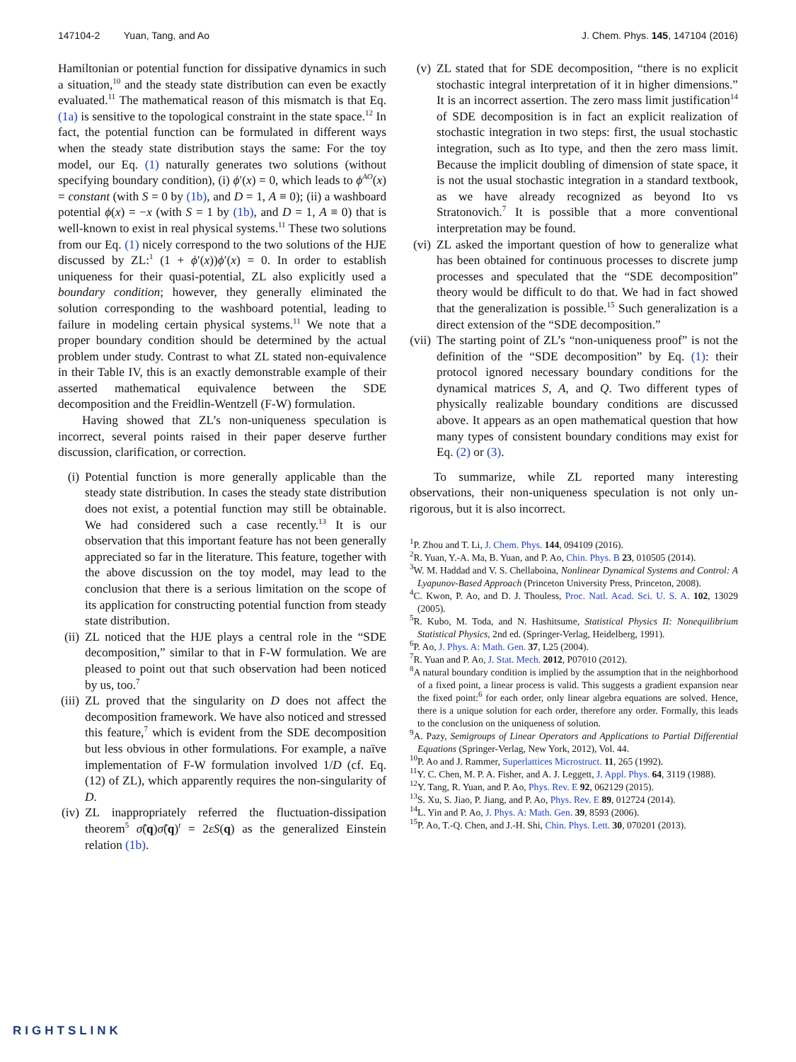147104-2 Yuan, Tang, and Ao J. Chem. Phys. 145, 147104 (2016)
Hamiltonian or potential function for dissipative dynamics in such a situation,<sup>10</sup> and the steady state distribution can even be exactly evaluated.<sup>11</sup> The mathematical reason of this mismatch is that Eq. (1a) is sensitive to the topological constraint in the state space.<sup>12</sup> In fact, the potential function can be formulated in different ways when the steady state distribution stays the same: For the toy model, our Eq. (1) naturally generates two solutions (without specifying boundary condition), (i) ϕ′(x) = 0, which leads to ϕ<sup>AO</sup>(x) = constant (with S = 0 by (1b), and D = 1, A ≡ 0); (ii) a washboard potential ϕ(x) = −x (with S = 1 by (1b), and D = 1, A ≡ 0) that is well-known to exist in real physical systems.<sup>11</sup> These two solutions from our Eq. (1) nicely correspond to the two solutions of the HJE discussed by ZL:<sup>1</sup> (1 + ϕ′(x))ϕ′(x) = 0. In order to establish uniqueness for their quasi-potential, ZL also explicitly used a boundary condition; however, they generally eliminated the solution corresponding to the washboard potential, leading to failure in modeling certain physical systems.<sup>11</sup> We note that a proper boundary condition should be determined by the actual problem under study. Contrast to what ZL stated non-equivalence in their Table IV, this is an exactly demonstrable example of their asserted mathematical equivalence between the SDE decomposition and the Freidlin-Wentzell (F-W) formulation.
Having showed that ZL’s non-uniqueness speculation is incorrect, several points raised in their paper deserve further discussion, clarification, or correction.
(i) Potential function is more generally applicable than the steady state distribution. In cases the steady state distribution does not exist, a potential function may still be obtainable. We had considered such a case recently.<sup>13</sup> It is our observation that this important feature has not been generally appreciated so far in the literature. This feature, together with the above discussion on the toy model, may lead to the conclusion that there is a serious limitation on the scope of its application for constructing potential function from steady state distribution.
(ii) ZL noticed that the HJE plays a central role in the “SDE decomposition,” similar to that in F-W formulation. We are pleased to point out that such observation had been noticed by us, too.<sup>7</sup>
(iii) ZL proved that the singularity on D does not affect the decomposition framework. We have also noticed and stressed this feature,<sup>7</sup> which is evident from the SDE decomposition but less obvious in other formulations. For example, a naïve implementation of F-W formulation involved 1/D (cf. Eq. (12) of ZL), which apparently requires the non-singularity of D.
(iv) ZL inappropriately referred the fluctuation-dissipation theorem<sup>5</sup> σ̃(q)σ̃(q)<sup>t</sup> = 2εS(q) as the generalized Einstein relation (1b).
(v) ZL stated that for SDE decomposition, “there is no explicit stochastic integral interpretation of it in higher dimensions.” It is an incorrect assertion. The zero mass limit justification<sup>14</sup> of SDE decomposition is in fact an explicit realization of stochastic integration in two steps: first, the usual stochastic integration, such as Ito type, and then the zero mass limit. Because the implicit doubling of dimension of state space, it is not the usual stochastic integration in a standard textbook, as we have already recognized as beyond Ito vs Stratonovich.<sup>7</sup> It is possible that a more conventional interpretation may be found.
(vi) ZL asked the important question of how to generalize what has been obtained for continuous processes to discrete jump processes and speculated that the “SDE decomposition” theory would be difficult to do that. We had in fact showed that the generalization is possible.<sup>15</sup> Such generalization is a direct extension of the “SDE decomposition.”
(vii) The starting point of ZL’s “non-uniqueness proof” is not the definition of the “SDE decomposition” by Eq. (1): their protocol ignored necessary boundary conditions for the dynamical matrices S, A, and Q. Two different types of physically realizable boundary conditions are discussed above. It appears as an open mathematical question that how many types of consistent boundary conditions may exist for Eq. (2) or (3).
To summarize, while ZL reported many interesting observations, their non-uniqueness speculation is not only un-rigorous, but it is also incorrect.
<sup>1</sup> P. Zhou and T. Li, J. Chem. Phys. 144, 094109 (2016).
<sup>2</sup> R. Yuan, Y.-A. Ma, B. Yuan, and P. Ao, Chin. Phys. B 23, 010505 (2014).
<sup>3</sup> W. M. Haddad and V. S. Chellaboina, Nonlinear Dynamical Systems and Control: A Lyapunov-Based Approach (Princeton University Press, Princeton, 2008).
<sup>4</sup> C. Kwon, P. Ao, and D. J. Thouless, Proc. Natl. Acad. Sci. U. S. A. 102, 13029 (2005).
<sup>5</sup> R. Kubo, M. Toda, and N. Hashitsume, Statistical Physics II: Nonequilibrium Statistical Physics, 2nd ed. (Springer-Verlag, Heidelberg, 1991).
<sup>6</sup> P. Ao, J. Phys. A: Math. Gen. 37, L25 (2004).
<sup>7</sup> R. Yuan and P. Ao, J. Stat. Mech. 2012, P07010 (2012).
<sup>8</sup> A natural boundary condition is implied by the assumption that in the neighborhood of a fixed point, a linear process is valid. This suggests a gradient expansion near the fixed point:<sup>6</sup> for each order, only linear algebra equations are solved. Hence, there is a unique solution for each order, therefore any order. Formally, this leads to the conclusion on the uniqueness of solution.
<sup>9</sup> A. Pazy, Semigroups of Linear Operators and Applications to Partial Differential Equations (Springer-Verlag, New York, 2012), Vol. 44.
<sup>10</sup> P. Ao and J. Rammer, Superlattices Microstruct. 11, 265 (1992).
<sup>11</sup> Y. C. Chen, M. P. A. Fisher, and A. J. Leggett, J. Appl. Phys. 64, 3119 (1988).
<sup>12</sup> Y. Tang, R. Yuan, and P. Ao, Phys. Rev. E 92, 062129 (2015).
<sup>13</sup> S. Xu, S. Jiao, P. Jiang, and P. Ao, Phys. Rev. E 89, 012724 (2014).
<sup>14</sup> L. Yin and P. Ao, J. Phys. A: Math. Gen. 39, 8593 (2006).
<sup>15</sup>P. Ao, T.-Q. Chen, and J.-H. Shi, Chin. Phys. Lett. 30, 070201 (2013).
RIGHTSLINK